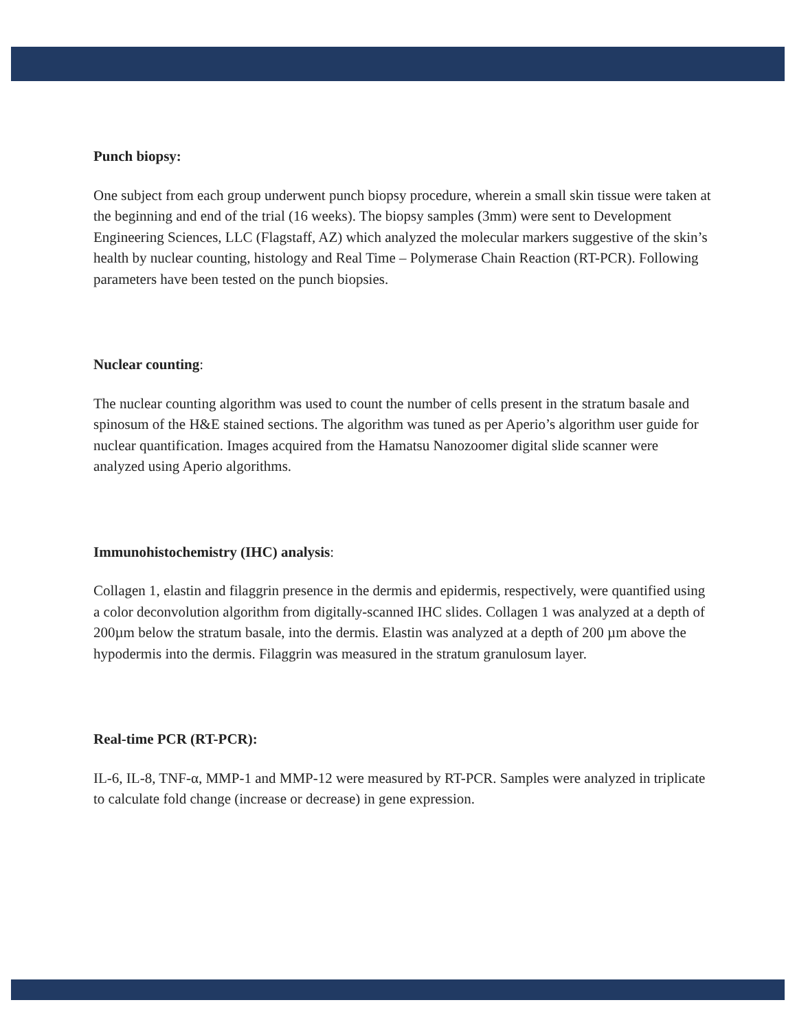Punch biopsy:
One subject from each group underwent punch biopsy procedure, wherein a small skin tissue were taken at the beginning and end of the trial (16 weeks). The biopsy samples (3mm) were sent to Development Engineering Sciences, LLC (Flagstaff, AZ) which analyzed the molecular markers suggestive of the skin’s health by nuclear counting, histology and Real Time – Polymerase Chain Reaction (RT-PCR). Following parameters have been tested on the punch biopsies.
Nuclear counting:
The nuclear counting algorithm was used to count the number of cells present in the stratum basale and spinosum of the H&E stained sections. The algorithm was tuned as per Aperio’s algorithm user guide for nuclear quantification. Images acquired from the Hamatsu Nanozoomer digital slide scanner were analyzed using Aperio algorithms.
Immunohistochemistry (IHC) analysis:
Collagen 1, elastin and filaggrin presence in the dermis and epidermis, respectively, were quantified using a color deconvolution algorithm from digitally-scanned IHC slides. Collagen 1 was analyzed at a depth of 200µm below the stratum basale, into the dermis. Elastin was analyzed at a depth of 200 µm above the hypodermis into the dermis. Filaggrin was measured in the stratum granulosum layer.
Real-time PCR (RT-PCR):
IL-6, IL-8, TNF-α, MMP-1 and MMP-12 were measured by RT-PCR. Samples were analyzed in triplicate to calculate fold change (increase or decrease) in gene expression.